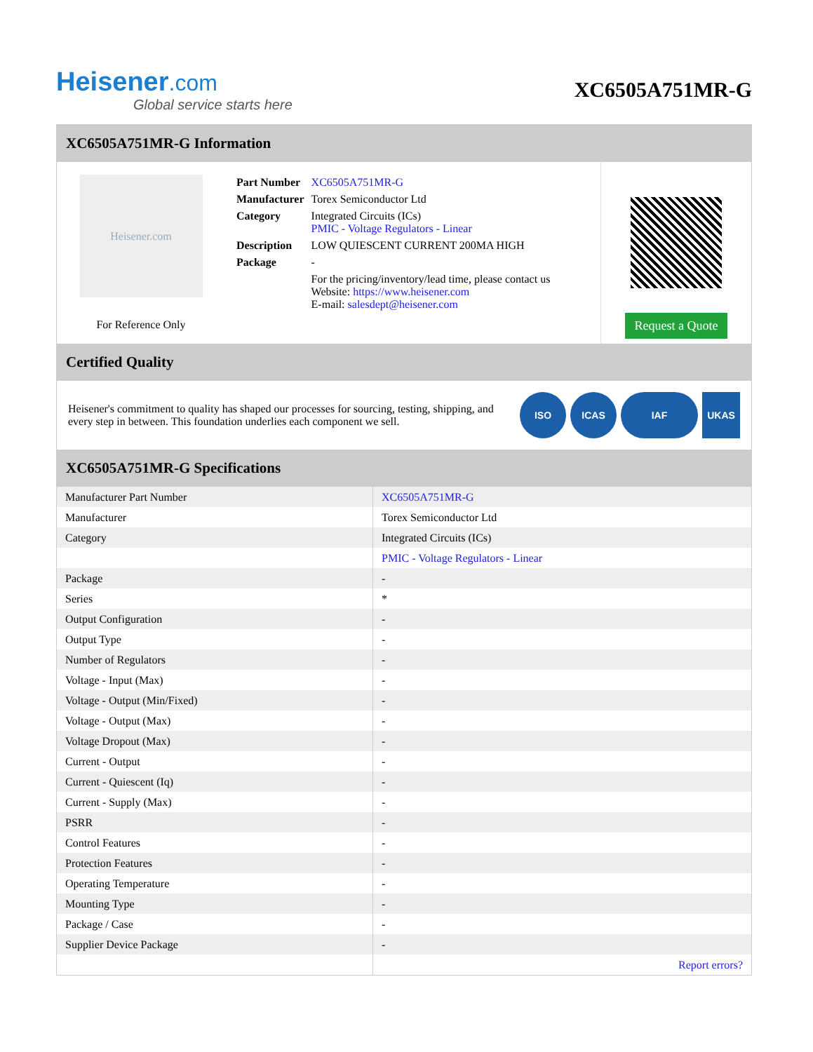Heisener.com
Global service starts here
XC6505A751MR-G
XC6505A751MR-G Information
Heisener.com
For Reference Only
| Part Number | XC6505A751MR-G |
| Manufacturer | Torex Semiconductor Ltd |
| Category | Integrated Circuits (ICs) PMIC - Voltage Regulators - Linear |
| Description | LOW QUIESCENT CURRENT 200MA HIGH |
| Package | - |
| | For the pricing/inventory/lead time, please contact us Website: https://www.heisener.com E-mail: salesdept@heisener.com |
Request a Quote
Certified Quality
Heisener's commitment to quality has shaped our processes for sourcing, testing, shipping, and every step in between. This foundation underlies each component we sell.
ISO ICAS IAF UKAS
XC6505A751MR-G Specifications
| Manufacturer Part Number | XC6505A751MR-G |
| Manufacturer | Torex Semiconductor Ltd |
| Category | Integrated Circuits (ICs) |
| | PMIC - Voltage Regulators - Linear |
| Package | - |
| Series | * |
| Output Configuration | - |
| Output Type | - |
| Number of Regulators | - |
| Voltage - Input (Max) | - |
| Voltage - Output (Min/Fixed) | - |
| Voltage - Output (Max) | - |
| Voltage Dropout (Max) | - |
| Current - Output | - |
| Current - Quiescent (Iq) | - |
| Current - Supply (Max) | - |
| PSRR | - |
| Control Features | - |
| Protection Features | - |
| Operating Temperature | - |
| Mounting Type | - |
| Package / Case | - |
| Supplier Device Package | - |
| | Report errors? |